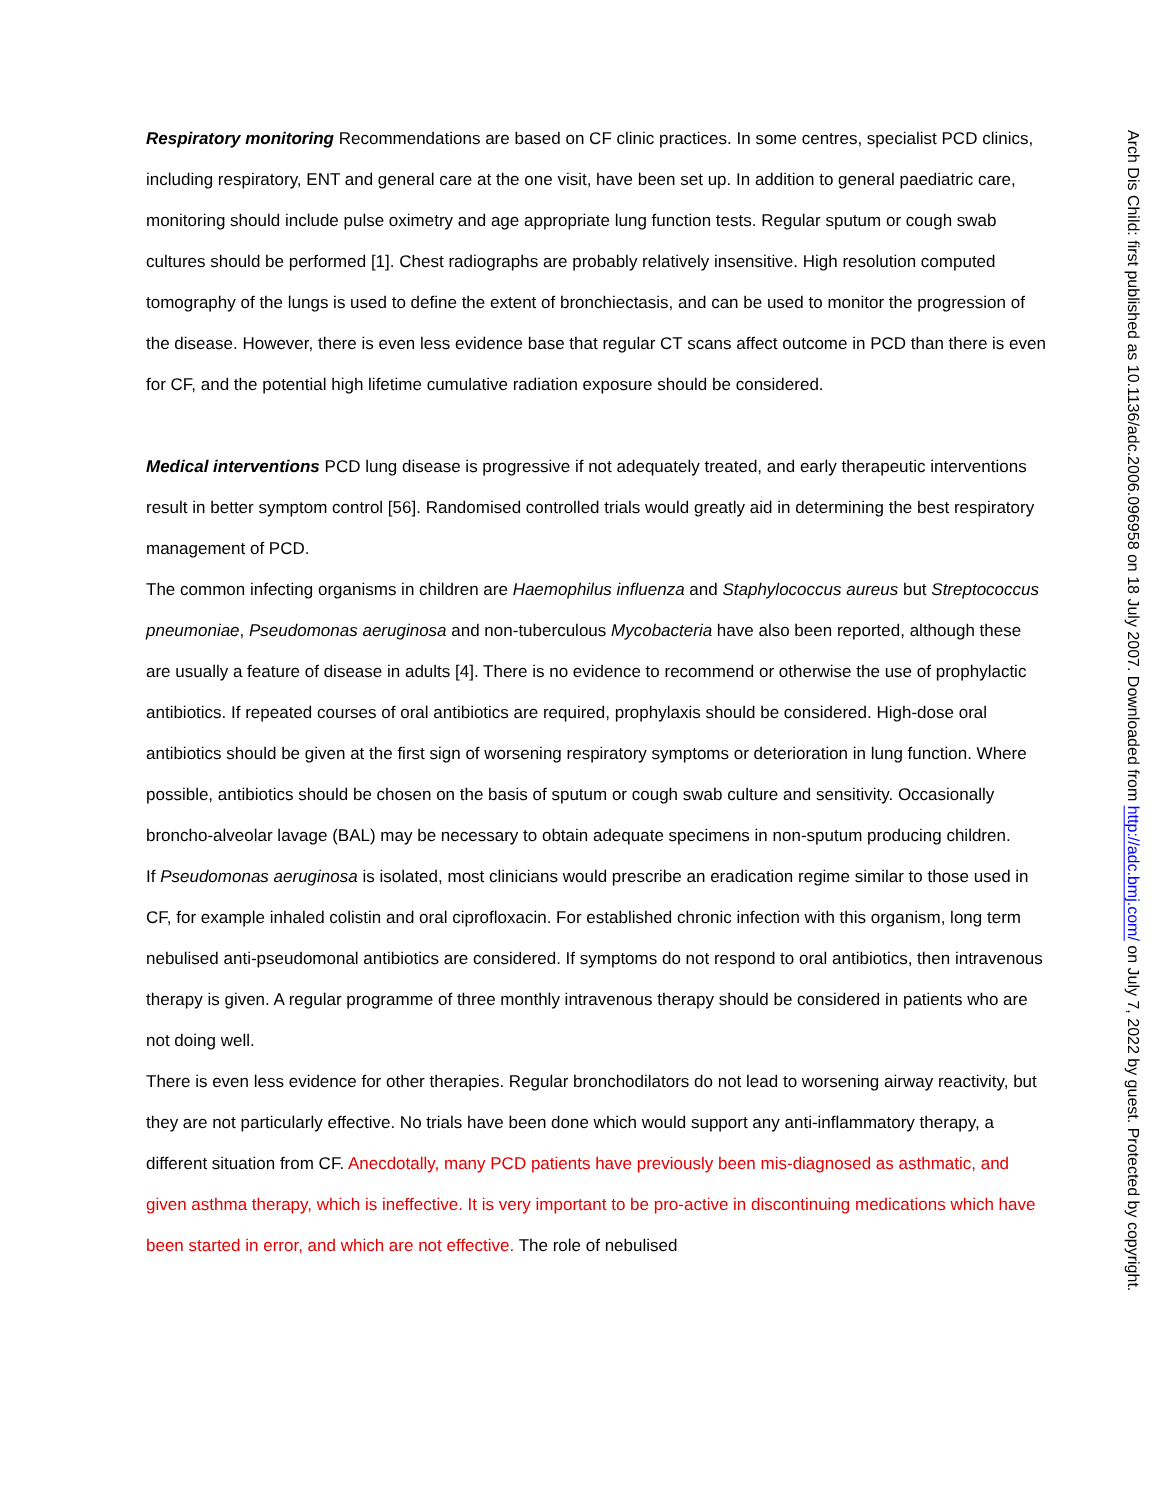Respiratory monitoring Recommendations are based on CF clinic practices. In some centres, specialist PCD clinics, including respiratory, ENT and general care at the one visit, have been set up. In addition to general paediatric care, monitoring should include pulse oximetry and age appropriate lung function tests. Regular sputum or cough swab cultures should be performed [1]. Chest radiographs are probably relatively insensitive. High resolution computed tomography of the lungs is used to define the extent of bronchiectasis, and can be used to monitor the progression of the disease. However, there is even less evidence base that regular CT scans affect outcome in PCD than there is even for CF, and the potential high lifetime cumulative radiation exposure should be considered.
Medical interventions PCD lung disease is progressive if not adequately treated, and early therapeutic interventions result in better symptom control [56]. Randomised controlled trials would greatly aid in determining the best respiratory management of PCD.
The common infecting organisms in children are Haemophilus influenza and Staphylococcus aureus but Streptococcus pneumoniae, Pseudomonas aeruginosa and non-tuberculous Mycobacteria have also been reported, although these are usually a feature of disease in adults [4]. There is no evidence to recommend or otherwise the use of prophylactic antibiotics. If repeated courses of oral antibiotics are required, prophylaxis should be considered. High-dose oral antibiotics should be given at the first sign of worsening respiratory symptoms or deterioration in lung function. Where possible, antibiotics should be chosen on the basis of sputum or cough swab culture and sensitivity. Occasionally broncho-alveolar lavage (BAL) may be necessary to obtain adequate specimens in non-sputum producing children.
If Pseudomonas aeruginosa is isolated, most clinicians would prescribe an eradication regime similar to those used in CF, for example inhaled colistin and oral ciprofloxacin. For established chronic infection with this organism, long term nebulised anti-pseudomonal antibiotics are considered. If symptoms do not respond to oral antibiotics, then intravenous therapy is given. A regular programme of three monthly intravenous therapy should be considered in patients who are not doing well.
There is even less evidence for other therapies. Regular bronchodilators do not lead to worsening airway reactivity, but they are not particularly effective. No trials have been done which would support any anti-inflammatory therapy, a different situation from CF. Anecdotally, many PCD patients have previously been mis-diagnosed as asthmatic, and given asthma therapy, which is ineffective. It is very important to be pro-active in discontinuing medications which have been started in error, and which are not effective. The role of nebulised
Arch Dis Child: first published as 10.1136/adc.2006.096958 on 18 July 2007. Downloaded from http://adc.bmj.com/ on July 7, 2022 by guest. Protected by copyright.